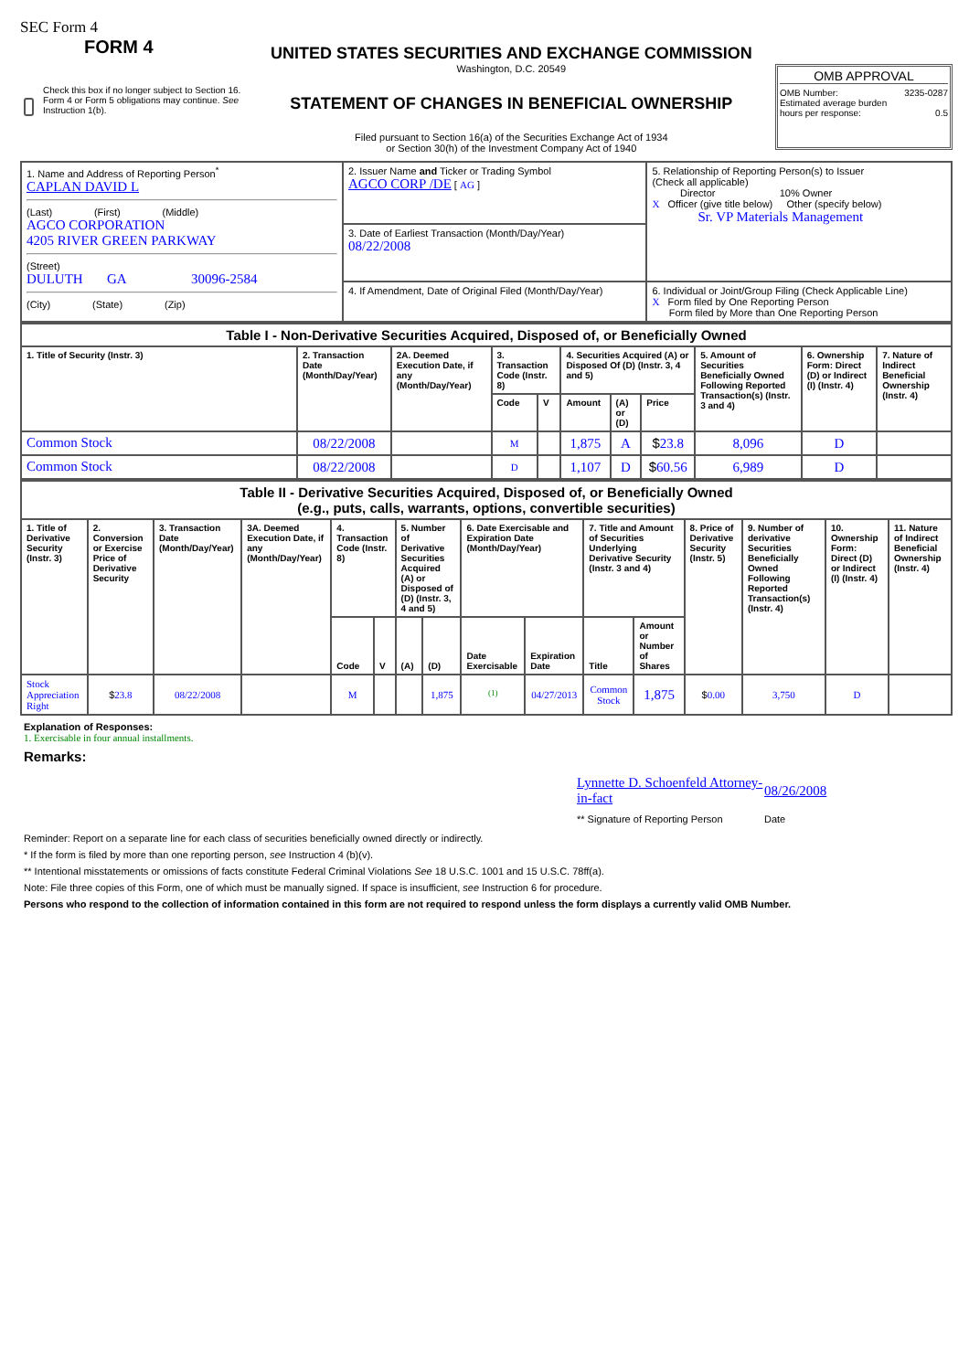SEC Form 4
FORM 4
Check this box if no longer subject to Section 16. Form 4 or Form 5 obligations may continue. See Instruction 1(b).
UNITED STATES SECURITIES AND EXCHANGE COMMISSION
Washington, D.C. 20549
STATEMENT OF CHANGES IN BENEFICIAL OWNERSHIP
Filed pursuant to Section 16(a) of the Securities Exchange Act of 1934
or Section 30(h) of the Investment Company Act of 1940
OMB APPROVAL
OMB Number: 3235-0287
Estimated average burden
hours per response: 0.5
| 1. Name and Address of Reporting Person<sup>*</sup> CAPLAN DAVID L (Last) (First) (Middle) AGCO CORPORATION 4205 RIVER GREEN PARKWAY (Street) DULUTH GA 30096-2584 (City) (State) (Zip) | 2. Issuer Name and Ticker or Trading Symbol AGCO CORP /DE [ AG ] | 5. Relationship of Reporting Person(s) to Issuer (Check all applicable) Director 10% Owner X Officer (give title below) Other (specify below) Sr. VP Materials Management |
| | 3. Date of Earliest Transaction (Month/Day/Year) 08/22/2008 | |
| | 4. If Amendment, Date of Original Filed (Month/Day/Year) | 6. Individual or Joint/Group Filing (Check Applicable Line) X Form filed by One Reporting Person Form filed by More than One Reporting Person |
| Table I - Non-Derivative Securities Acquired, Disposed of, or Beneficially Owned | | | | | | | | | | |
| 1. Title of Security (Instr. 3) | 2. Transaction Date (Month/Day/Year) | 2A. Deemed Execution Date, if any (Month/Day/Year) | 3. Transaction Code (Instr. 8) | | 4. Securities Acquired (A) or Disposed Of (D) (Instr. 3, 4 and 5) | | | 5. Amount of Securities Beneficially Owned Following Reported Transaction(s) (Instr. 3 and 4) | 6. Ownership Form: Direct (D) or Indirect (I) (Instr. 4) | 7. Nature of Indirect Beneficial Ownership (Instr. 4) |
| | | | Code | V | Amount | (A) or (D) | Price | | | |
| Common Stock | 08/22/2008 | | M | | 1,875 | A | $ 23.8 | 8,096 | D | |
| Common Stock | 08/22/2008 | | D | | 1,107 | D | $ 60.56 | 6,989 | D | |
| Table II - Derivative Securities Acquired, Disposed of, or Beneficially Owned (e.g., puts, calls, warrants, options, convertible securities) | | | | | | | | | | | | | | | |
| 1. Title of Derivative Security (Instr. 3) | 2. Conversion or Exercise Price of Derivative Security | 3. Transaction Date (Month/Day/Year) | 3A. Deemed Execution Date, if any (Month/Day/Year) | 4. Transaction Code (Instr. 8) | | 5. Number of Derivative Securities Acquired (A) or Disposed of (D) (Instr. 3, 4 and 5) | | 6. Date Exercisable and Expiration Date (Month/Day/Year) | | 7. Title and Amount of Securities Underlying Derivative Security (Instr. 3 and 4) | | 8. Price of Derivative Security (Instr. 5) | 9. Number of derivative Securities Beneficially Owned Following Reported Transaction(s) (Instr. 4) | 10. Ownership Form: Direct (D) or Indirect (I) (Instr. 4) | 11. Nature of Indirect Beneficial Ownership (Instr. 4) |
| | | | | Code | V | (A) | (D) | Date Exercisable | Expiration Date | Title | Amount or Number of Shares | | | | |
| Stock Appreciation Right | $ 23.8 | 08/22/2008 | | M | | | 1,875 | <sup>(1)</sup> | 04/27/2013 | Common Stock | 1,875 | $ 0.00 | 3,750 | D | |
Explanation of Responses:
1. Exercisable in four annual installments.
Remarks:
Lynnette D. Schoenfeld Attorney-in-fact
08/26/2008
** Signature of Reporting Person
Date
Reminder: Report on a separate line for each class of securities beneficially owned directly or indirectly.
* If the form is filed by more than one reporting person, see Instruction 4 (b)(v).
** Intentional misstatements or omissions of facts constitute Federal Criminal Violations See 18 U.S.C. 1001 and 15 U.S.C. 78ff(a).
Note: File three copies of this Form, one of which must be manually signed. If space is insufficient, see Instruction 6 for procedure.
Persons who respond to the collection of information contained in this form are not required to respond unless the form displays a currently valid OMB Number.